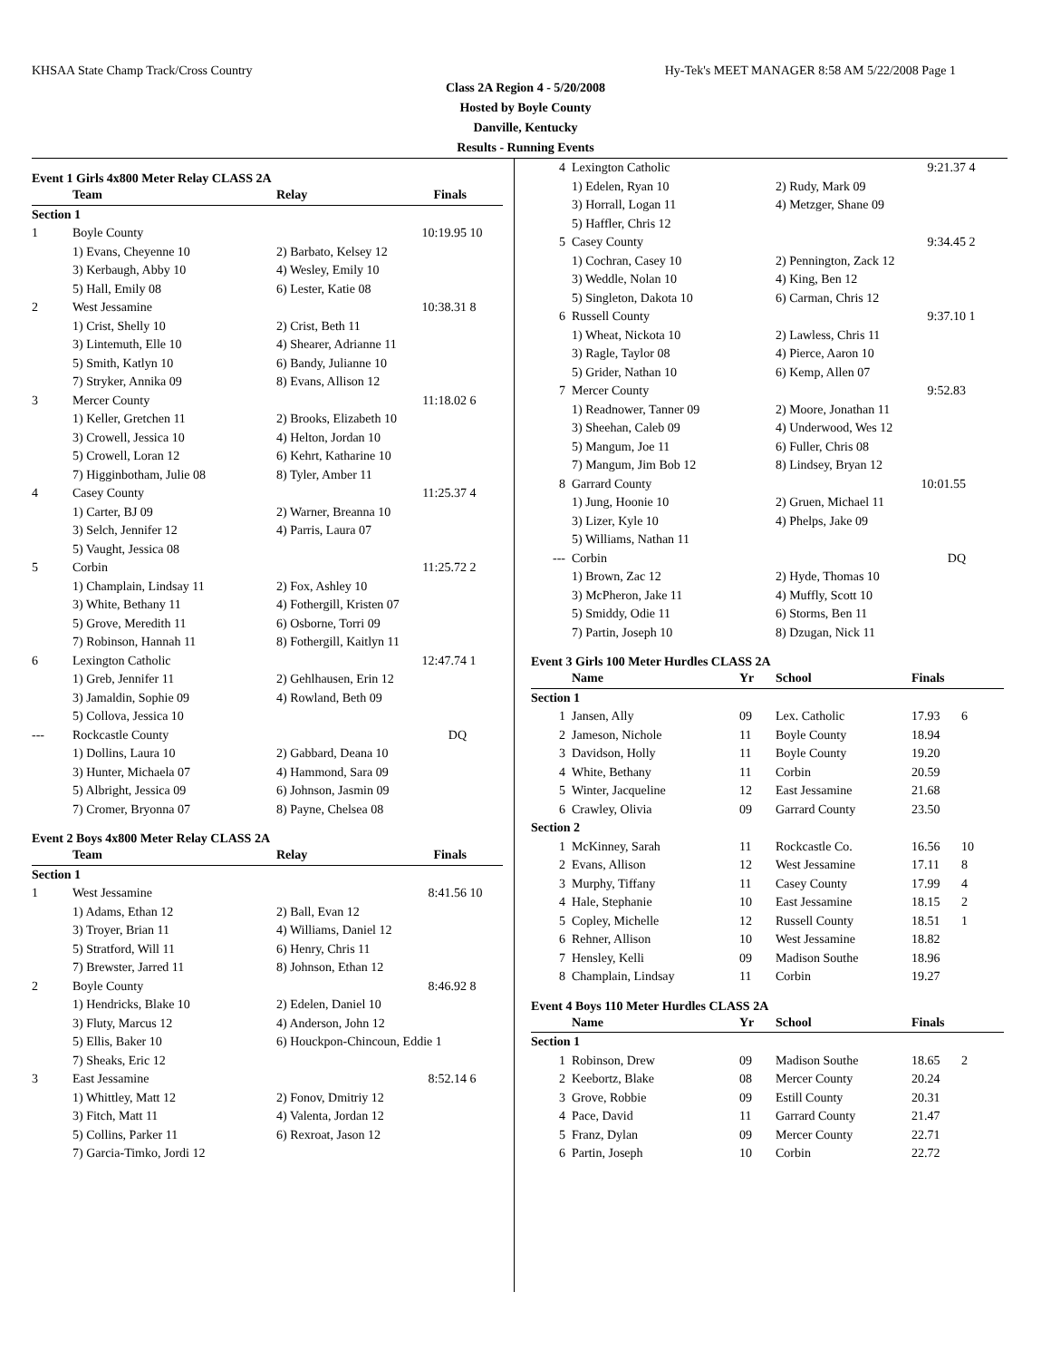KHSAA State Champ Track/Cross Country Hy-Tek's MEET MANAGER 8:58 AM 5/22/2008 Page 1
Class 2A Region 4 - 5/20/2008
Hosted by Boyle County
Danville, Kentucky
Results - Running Events
Event 1 Girls 4x800 Meter Relay CLASS 2A
| | Team | Relay | Finals | |
| --- | --- | --- | --- | --- |
| Section 1 | | | | |
| 1 | Boyle County | | 10:19.95 | 10 |
| | 1) Evans, Cheyenne 10 | 2) Barbato, Kelsey 12 | | |
| | 3) Kerbaugh, Abby 10 | 4) Wesley, Emily 10 | | |
| | 5) Hall, Emily 08 | 6) Lester, Katie 08 | | |
| 2 | West Jessamine | | 10:38.31 | 8 |
| | 1) Crist, Shelly 10 | 2) Crist, Beth 11 | | |
| | 3) Lintemuth, Elle 10 | 4) Shearer, Adrianne 11 | | |
| | 5) Smith, Katlyn 10 | 6) Bandy, Julianne 10 | | |
| | 7) Stryker, Annika 09 | 8) Evans, Allison 12 | | |
| 3 | Mercer County | | 11:18.02 | 6 |
| | 1) Keller, Gretchen 11 | 2) Brooks, Elizabeth 10 | | |
| | 3) Crowell, Jessica 10 | 4) Helton, Jordan 10 | | |
| | 5) Crowell, Loran 12 | 6) Kehrt, Katharine 10 | | |
| | 7) Higginbotham, Julie 08 | 8) Tyler, Amber 11 | | |
| 4 | Casey County | | 11:25.37 | 4 |
| | 1) Carter, BJ 09 | 2) Warner, Breanna 10 | | |
| | 3) Selch, Jennifer 12 | 4) Parris, Laura 07 | | |
| | 5) Vaught, Jessica 08 | | | |
| 5 | Corbin | | 11:25.72 | 2 |
| | 1) Champlain, Lindsay 11 | 2) Fox, Ashley 10 | | |
| | 3) White, Bethany 11 | 4) Fothergill, Kristen 07 | | |
| | 5) Grove, Meredith 11 | 6) Osborne, Torri 09 | | |
| | 7) Robinson, Hannah 11 | 8) Fothergill, Kaitlyn 11 | | |
| 6 | Lexington Catholic | | 12:47.74 | 1 |
| | 1) Greb, Jennifer 11 | 2) Gehlhausen, Erin 12 | | |
| | 3) Jamaldin, Sophie 09 | 4) Rowland, Beth 09 | | |
| | 5) Collova, Jessica 10 | | | |
| --- | Rockcastle County | | DQ | |
| | 1) Dollins, Laura 10 | 2) Gabbard, Deana 10 | | |
| | 3) Hunter, Michaela 07 | 4) Hammond, Sara 09 | | |
| | 5) Albright, Jessica 09 | 6) Johnson, Jasmin 09 | | |
| | 7) Cromer, Bryonna 07 | 8) Payne, Chelsea 08 | | |
Event 2 Boys 4x800 Meter Relay CLASS 2A
| | Team | Relay | Finals | |
| --- | --- | --- | --- | --- |
| Section 1 | | | | |
| 1 | West Jessamine | | 8:41.56 | 10 |
| | 1) Adams, Ethan 12 | 2) Ball, Evan 12 | | |
| | 3) Troyer, Brian 11 | 4) Williams, Daniel 12 | | |
| | 5) Stratford, Will 11 | 6) Henry, Chris 11 | | |
| | 7) Brewster, Jarred 11 | 8) Johnson, Ethan 12 | | |
| 2 | Boyle County | | 8:46.92 | 8 |
| | 1) Hendricks, Blake 10 | 2) Edelen, Daniel 10 | | |
| | 3) Fluty, Marcus 12 | 4) Anderson, John 12 | | |
| | 5) Ellis, Baker 10 | 6) Houckpon-Chincoun, Eddie 1 | | |
| | 7) Sheaks, Eric 12 | | | |
| 3 | East Jessamine | | 8:52.14 | 6 |
| | 1) Whittley, Matt 12 | 2) Fonov, Dmitriy 12 | | |
| | 3) Fitch, Matt 11 | 4) Valenta, Jordan 12 | | |
| | 5) Collins, Parker 11 | 6) Rexroat, Jason 12 | | |
| | 7) Garcia-Timko, Jordi 12 | | | |
| 4 | Lexington Catholic | | 9:21.37 | 4 |
| | 1) Edelen, Ryan 10 | 2) Rudy, Mark 09 | | |
| | 3) Horrall, Logan 11 | 4) Metzger, Shane 09 | | |
| | 5) Haffler, Chris 12 | | | |
| 5 | Casey County | | 9:34.45 | 2 |
| | 1) Cochran, Casey 10 | 2) Pennington, Zack 12 | | |
| | 3) Weddle, Nolan 10 | 4) King, Ben 12 | | |
| | 5) Singleton, Dakota 10 | 6) Carman, Chris 12 | | |
| 6 | Russell County | | 9:37.10 | 1 |
| | 1) Wheat, Nickota 10 | 2) Lawless, Chris 11 | | |
| | 3) Ragle, Taylor 08 | 4) Pierce, Aaron 10 | | |
| | 5) Grider, Nathan 10 | 6) Kemp, Allen 07 | | |
| 7 | Mercer County | | 9:52.83 | |
| | 1) Readnower, Tanner 09 | 2) Moore, Jonathan 11 | | |
| | 3) Sheehan, Caleb 09 | 4) Underwood, Wes 12 | | |
| | 5) Mangum, Joe 11 | 6) Fuller, Chris 08 | | |
| | 7) Mangum, Jim Bob 12 | 8) Lindsey, Bryan 12 | | |
| 8 | Garrard County | | 10:01.55 | |
| | 1) Jung, Hoonie 10 | 2) Gruen, Michael 11 | | |
| | 3) Lizer, Kyle 10 | 4) Phelps, Jake 09 | | |
| | 5) Williams, Nathan 11 | | | |
| --- | Corbin | | DQ | |
| | 1) Brown, Zac 12 | 2) Hyde, Thomas 10 | | |
| | 3) McPheron, Jake 11 | 4) Muffly, Scott 10 | | |
| | 5) Smiddy, Odie 11 | 6) Storms, Ben 11 | | |
| | 7) Partin, Joseph 10 | 8) Dzugan, Nick 11 | | |
Event 3 Girls 100 Meter Hurdles CLASS 2A
| | Name | Yr | School | Finals | |
| --- | --- | --- | --- | --- | --- |
| Section 1 | | | | | |
| 1 | Jansen, Ally | 09 | Lex. Catholic | 17.93 | 6 |
| 2 | Jameson, Nichole | 11 | Boyle County | 18.94 | |
| 3 | Davidson, Holly | 11 | Boyle County | 19.20 | |
| 4 | White, Bethany | 11 | Corbin | 20.59 | |
| 5 | Winter, Jacqueline | 12 | East Jessamine | 21.68 | |
| 6 | Crawley, Olivia | 09 | Garrard County | 23.50 | |
| Section 2 | | | | | |
| 1 | McKinney, Sarah | 11 | Rockcastle Co. | 16.56 | 10 |
| 2 | Evans, Allison | 12 | West Jessamine | 17.11 | 8 |
| 3 | Murphy, Tiffany | 11 | Casey County | 17.99 | 4 |
| 4 | Hale, Stephanie | 10 | East Jessamine | 18.15 | 2 |
| 5 | Copley, Michelle | 12 | Russell County | 18.51 | 1 |
| 6 | Rehner, Allison | 10 | West Jessamine | 18.82 | |
| 7 | Hensley, Kelli | 09 | Madison Southe | 18.96 | |
| 8 | Champlain, Lindsay | 11 | Corbin | 19.27 | |
Event 4 Boys 110 Meter Hurdles CLASS 2A
| | Name | Yr | School | Finals | |
| --- | --- | --- | --- | --- | --- |
| Section 1 | | | | | |
| 1 | Robinson, Drew | 09 | Madison Southe | 18.65 | 2 |
| 2 | Keebortz, Blake | 08 | Mercer County | 20.24 | |
| 3 | Grove, Robbie | 09 | Estill County | 20.31 | |
| 4 | Pace, David | 11 | Garrard County | 21.47 | |
| 5 | Franz, Dylan | 09 | Mercer County | 22.71 | |
| 6 | Partin, Joseph | 10 | Corbin | 22.72 | |